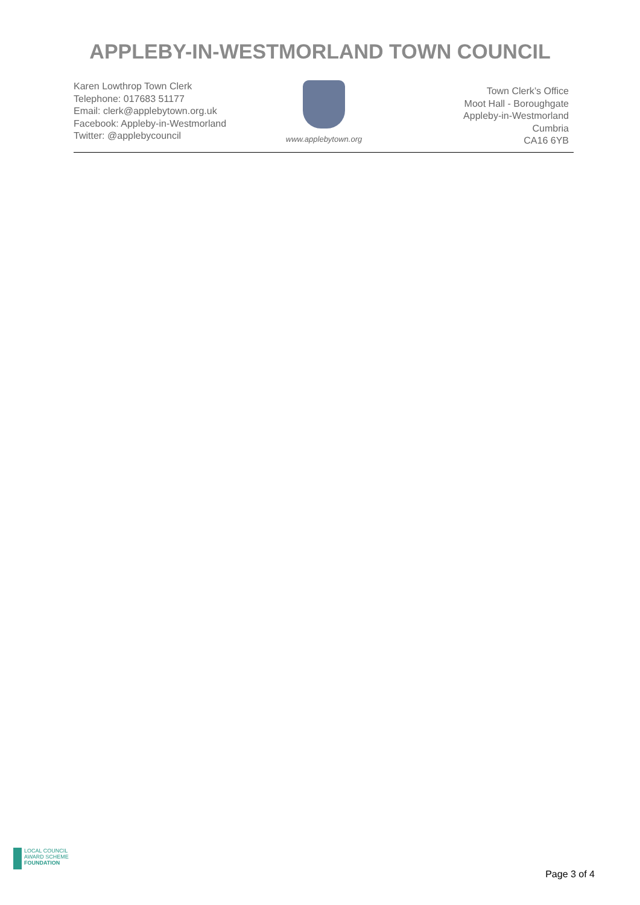APPLEBY-IN-WESTMORLAND TOWN COUNCIL
Karen Lowthrop Town Clerk
Telephone: 017683 51177
Email: clerk@applebytown.org.uk
Facebook: Appleby-in-Westmorland
Twitter: @applebycouncil
www.applebytown.org
Town Clerk’s Office
Moot Hall - Boroughgate
Appleby-in-Westmorland
Cumbria
CA16 6YB
LOCAL COUNCIL
AWARD SCHEME
FOUNDATION
Page 3 of 4